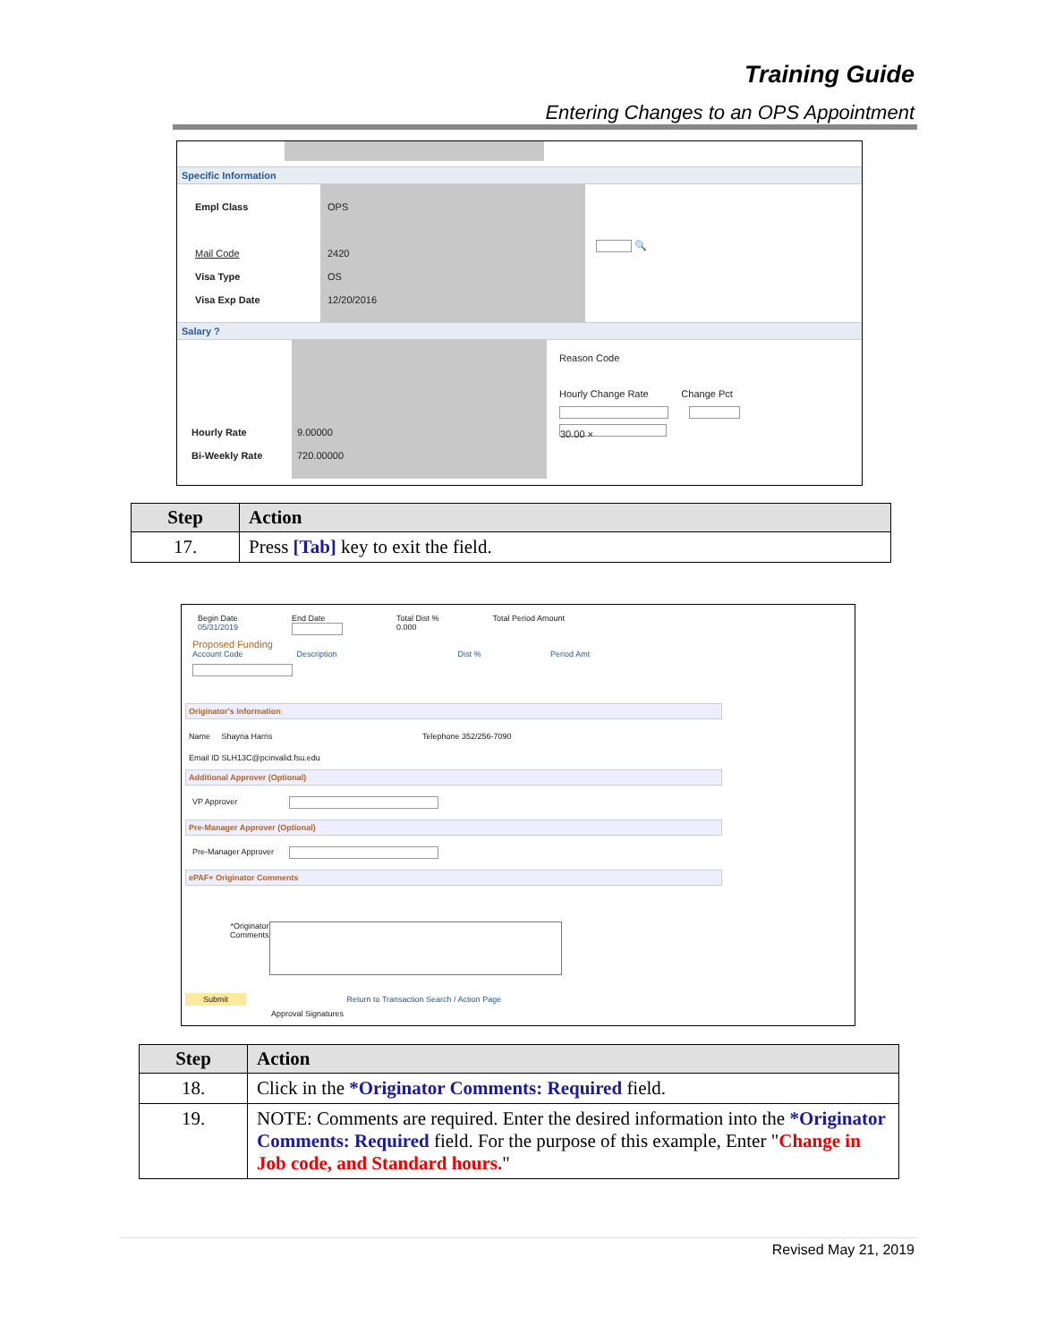Training Guide
Entering Changes to an OPS Appointment
Specific Information
Empl Class
Mail Code
Visa Type
Visa Exp Date
OPS
2420
OS
12/20/2016
🔍
Salary ?
Hourly Rate
Bi-Weekly Rate
9.00000
720.00000
Reason Code
Hourly Change Rate Change Pct
30.00 ×
| Step | Action |
| --- | --- |
| 17. | Press [Tab] key to exit the field. |
Begin Date
05/31/2019
End Date
Total Dist %
0.000
Total Period Amount
Proposed Funding
Account Code Description Dist % Period Amt
Originator's Information
Name Shayna Harris Telephone 352/256-7090
Email ID SLH13C@pcinvalid.fsu.edu
Additional Approver (Optional)
VP Approver
Pre-Manager Approver (Optional)
Pre-Manager Approver
ePAF+ Originator Comments
*Originator
Comments
Submit Return to Transaction Search / Action Page
Approval Signatures
| Step | Action |
| --- | --- |
| 18. | Click in the *Originator Comments: Required field. |
| 19. | NOTE: Comments are required. Enter the desired information into the *Originator Comments: Required field. For the purpose of this example, Enter " Change in Job code, and Standard hours. " |
Revised May 21, 2019